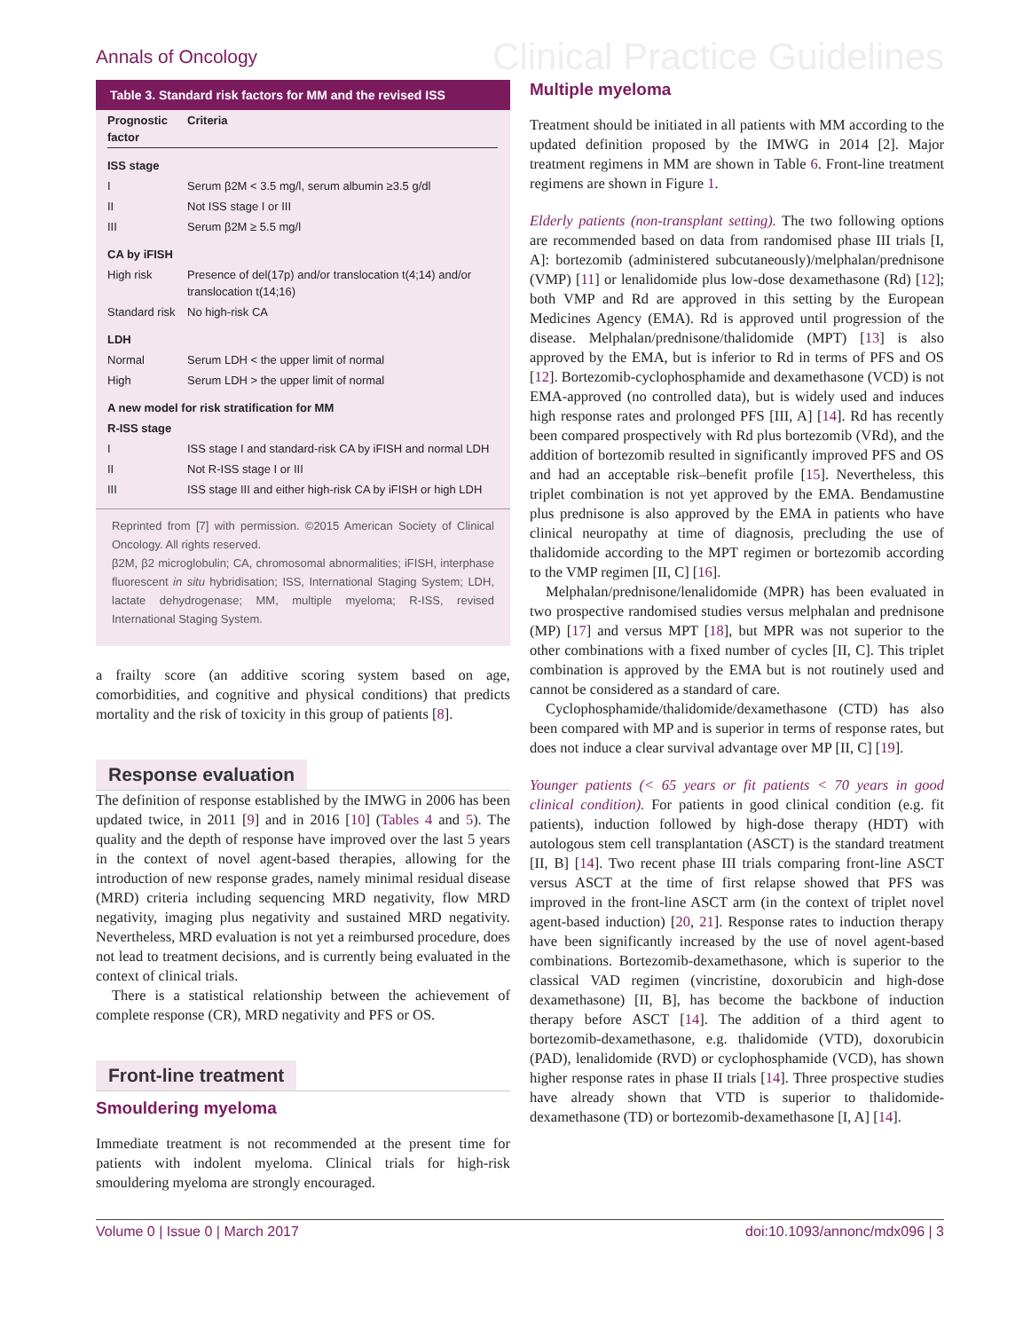Annals of Oncology
Clinical Practice Guidelines
Table 3. Standard risk factors for MM and the revised ISS
| Prognostic factor | Criteria |
| --- | --- |
| ISS stage | |
| I | Serum β2M < 3.5 mg/l, serum albumin ≥3.5 g/dl |
| II | Not ISS stage I or III |
| III | Serum β2M ≥ 5.5 mg/l |
| CA by iFISH | |
| High risk | Presence of del(17p) and/or translocation t(4;14) and/or translocation t(14;16) |
| Standard risk | No high-risk CA |
| LDH | |
| Normal | Serum LDH < the upper limit of normal |
| High | Serum LDH > the upper limit of normal |
| A new model for risk stratification for MM | |
| R-ISS stage | |
| I | ISS stage I and standard-risk CA by iFISH and normal LDH |
| II | Not R-ISS stage I or III |
| III | ISS stage III and either high-risk CA by iFISH or high LDH |
Reprinted from [7] with permission. ©2015 American Society of Clinical Oncology. All rights reserved.
β2M, β2 microglobulin; CA, chromosomal abnormalities; iFISH, interphase fluorescent in situ hybridisation; ISS, International Staging System; LDH, lactate dehydrogenase; MM, multiple myeloma; R-ISS, revised International Staging System.
a frailty score (an additive scoring system based on age, comorbidities, and cognitive and physical conditions) that predicts mortality and the risk of toxicity in this group of patients [8].
Response evaluation
The definition of response established by the IMWG in 2006 has been updated twice, in 2011 [9] and in 2016 [10] (Tables 4 and 5). The quality and the depth of response have improved over the last 5 years in the context of novel agent-based therapies, allowing for the introduction of new response grades, namely minimal residual disease (MRD) criteria including sequencing MRD negativity, flow MRD negativity, imaging plus negativity and sustained MRD negativity. Nevertheless, MRD evaluation is not yet a reimbursed procedure, does not lead to treatment decisions, and is currently being evaluated in the context of clinical trials.
There is a statistical relationship between the achievement of complete response (CR), MRD negativity and PFS or OS.
Front-line treatment
Smouldering myeloma
Immediate treatment is not recommended at the present time for patients with indolent myeloma. Clinical trials for high-risk smouldering myeloma are strongly encouraged.
Multiple myeloma
Treatment should be initiated in all patients with MM according to the updated definition proposed by the IMWG in 2014 [2]. Major treatment regimens in MM are shown in Table 6. Front-line treatment regimens are shown in Figure 1.
Elderly patients (non-transplant setting). The two following options are recommended based on data from randomised phase III trials [I, A]: bortezomib (administered subcutaneously)/melphalan/prednisone (VMP) [11] or lenalidomide plus low-dose dexamethasone (Rd) [12]; both VMP and Rd are approved in this setting by the European Medicines Agency (EMA). Rd is approved until progression of the disease. Melphalan/prednisone/thalidomide (MPT) [13] is also approved by the EMA, but is inferior to Rd in terms of PFS and OS [12]. Bortezomib-cyclophosphamide and dexamethasone (VCD) is not EMA-approved (no controlled data), but is widely used and induces high response rates and prolonged PFS [III, A] [14]. Rd has recently been compared prospectively with Rd plus bortezomib (VRd), and the addition of bortezomib resulted in significantly improved PFS and OS and had an acceptable risk–benefit profile [15]. Nevertheless, this triplet combination is not yet approved by the EMA. Bendamustine plus prednisone is also approved by the EMA in patients who have clinical neuropathy at time of diagnosis, precluding the use of thalidomide according to the MPT regimen or bortezomib according to the VMP regimen [II, C] [16].
Melphalan/prednisone/lenalidomide (MPR) has been evaluated in two prospective randomised studies versus melphalan and prednisone (MP) [17] and versus MPT [18], but MPR was not superior to the other combinations with a fixed number of cycles [II, C]. This triplet combination is approved by the EMA but is not routinely used and cannot be considered as a standard of care.
Cyclophosphamide/thalidomide/dexamethasone (CTD) has also been compared with MP and is superior in terms of response rates, but does not induce a clear survival advantage over MP [II, C] [19].
Younger patients (< 65 years or fit patients < 70 years in good clinical condition). For patients in good clinical condition (e.g. fit patients), induction followed by high-dose therapy (HDT) with autologous stem cell transplantation (ASCT) is the standard treatment [II, B] [14]. Two recent phase III trials comparing front-line ASCT versus ASCT at the time of first relapse showed that PFS was improved in the front-line ASCT arm (in the context of triplet novel agent-based induction) [20, 21]. Response rates to induction therapy have been significantly increased by the use of novel agent-based combinations. Bortezomib-dexamethasone, which is superior to the classical VAD regimen (vincristine, doxorubicin and high-dose dexamethasone) [II, B], has become the backbone of induction therapy before ASCT [14]. The addition of a third agent to bortezomib-dexamethasone, e.g. thalidomide (VTD), doxorubicin (PAD), lenalidomide (RVD) or cyclophosphamide (VCD), has shown higher response rates in phase II trials [14]. Three prospective studies have already shown that VTD is superior to thalidomide-dexamethasone (TD) or bortezomib-dexamethasone [I, A] [14].
Volume 0 | Issue 0 | March 2017 doi:10.1093/annonc/mdx096 | 3